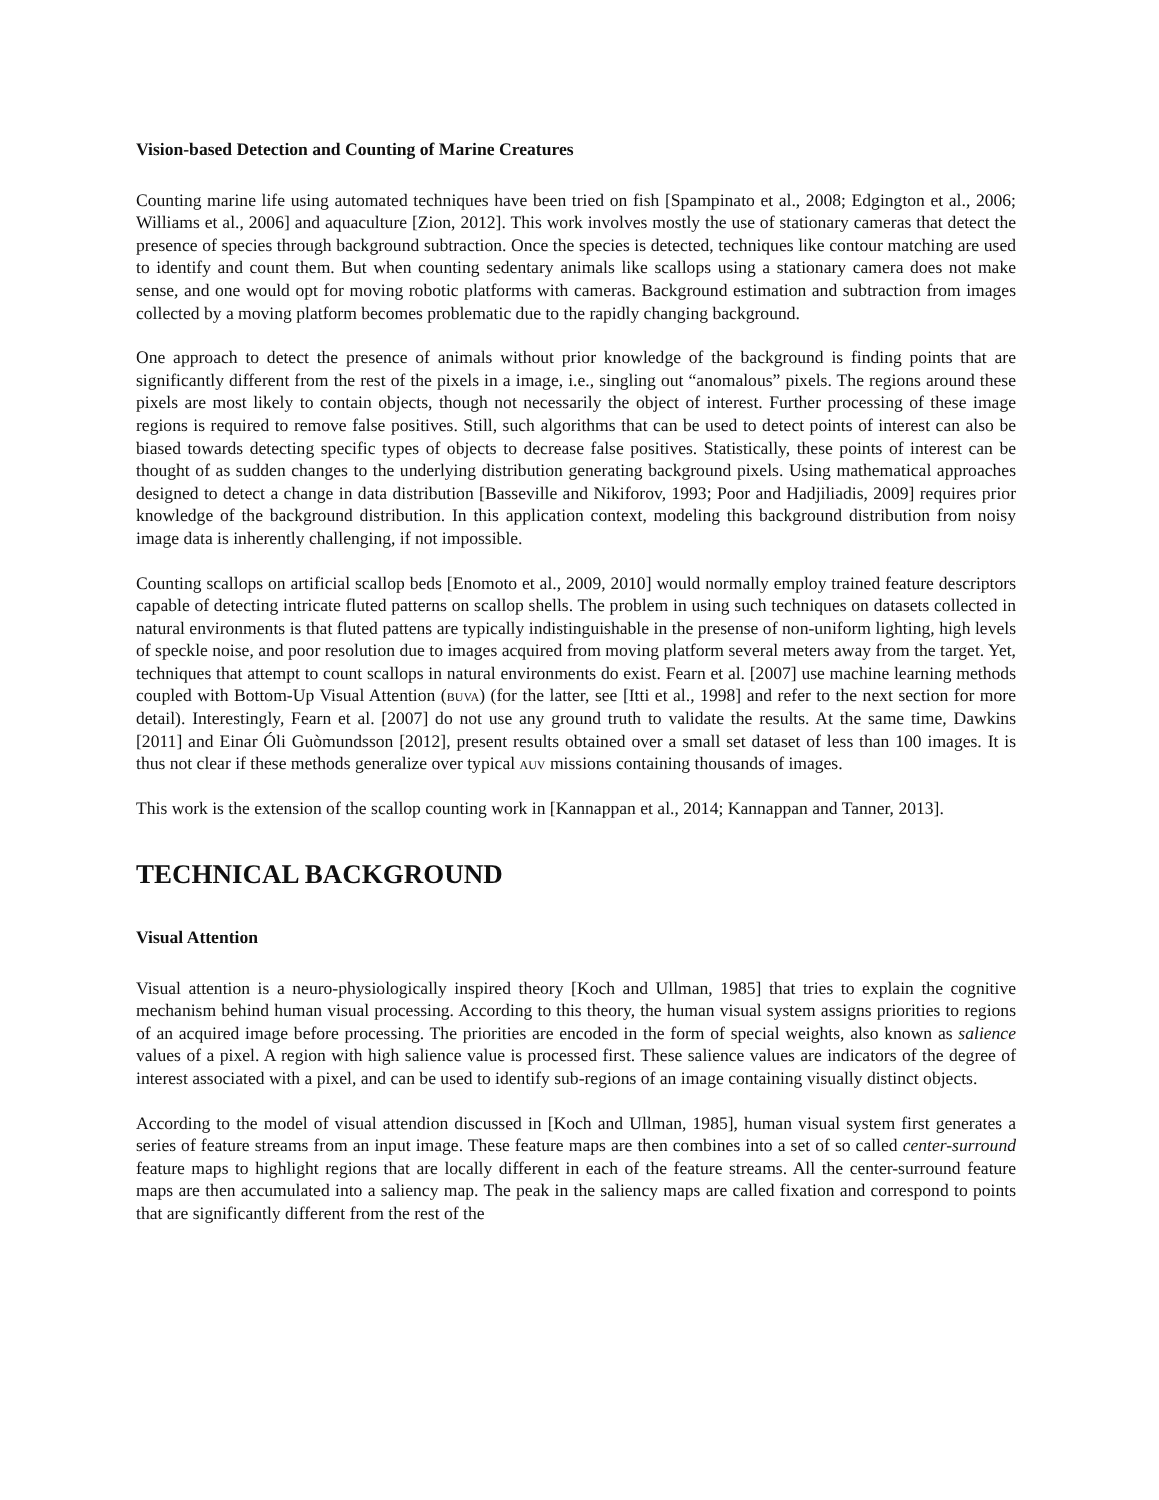Vision-based Detection and Counting of Marine Creatures
Counting marine life using automated techniques have been tried on fish [Spampinato et al., 2008; Edgington et al., 2006; Williams et al., 2006] and aquaculture [Zion, 2012]. This work involves mostly the use of stationary cameras that detect the presence of species through background subtraction. Once the species is detected, techniques like contour matching are used to identify and count them. But when counting sedentary animals like scallops using a stationary camera does not make sense, and one would opt for moving robotic platforms with cameras. Background estimation and subtraction from images collected by a moving platform becomes problematic due to the rapidly changing background.
One approach to detect the presence of animals without prior knowledge of the background is finding points that are significantly different from the rest of the pixels in a image, i.e., singling out “anomalous” pixels. The regions around these pixels are most likely to contain objects, though not necessarily the object of interest. Further processing of these image regions is required to remove false positives. Still, such algorithms that can be used to detect points of interest can also be biased towards detecting specific types of objects to decrease false positives. Statistically, these points of interest can be thought of as sudden changes to the underlying distribution generating background pixels. Using mathematical approaches designed to detect a change in data distribution [Basseville and Nikiforov, 1993; Poor and Hadjiliadis, 2009] requires prior knowledge of the background distribution. In this application context, modeling this background distribution from noisy image data is inherently challenging, if not impossible.
Counting scallops on artificial scallop beds [Enomoto et al., 2009, 2010] would normally employ trained feature descriptors capable of detecting intricate fluted patterns on scallop shells. The problem in using such techniques on datasets collected in natural environments is that fluted pattens are typically indistinguishable in the presense of non-uniform lighting, high levels of speckle noise, and poor resolution due to images acquired from moving platform several meters away from the target. Yet, techniques that attempt to count scallops in natural environments do exist. Fearn et al. [2007] use machine learning methods coupled with Bottom-Up Visual Attention (buva) (for the latter, see [Itti et al., 1998] and refer to the next section for more detail). Interestingly, Fearn et al. [2007] do not use any ground truth to validate the results. At the same time, Dawkins [2011] and Einar Óli Guòmundsson [2012], present results obtained over a small set dataset of less than 100 images. It is thus not clear if these methods generalize over typical auv missions containing thousands of images.
This work is the extension of the scallop counting work in [Kannappan et al., 2014; Kannappan and Tanner, 2013].
TECHNICAL BACKGROUND
Visual Attention
Visual attention is a neuro-physiologically inspired theory [Koch and Ullman, 1985] that tries to explain the cognitive mechanism behind human visual processing. According to this theory, the human visual system assigns priorities to regions of an acquired image before processing. The priorities are encoded in the form of special weights, also known as salience values of a pixel. A region with high salience value is processed first. These salience values are indicators of the degree of interest associated with a pixel, and can be used to identify sub-regions of an image containing visually distinct objects.
According to the model of visual attendion discussed in [Koch and Ullman, 1985], human visual system first generates a series of feature streams from an input image. These feature maps are then combines into a set of so called center-surround feature maps to highlight regions that are locally different in each of the feature streams. All the center-surround feature maps are then accumulated into a saliency map. The peak in the saliency maps are called fixation and correspond to points that are significantly different from the rest of the